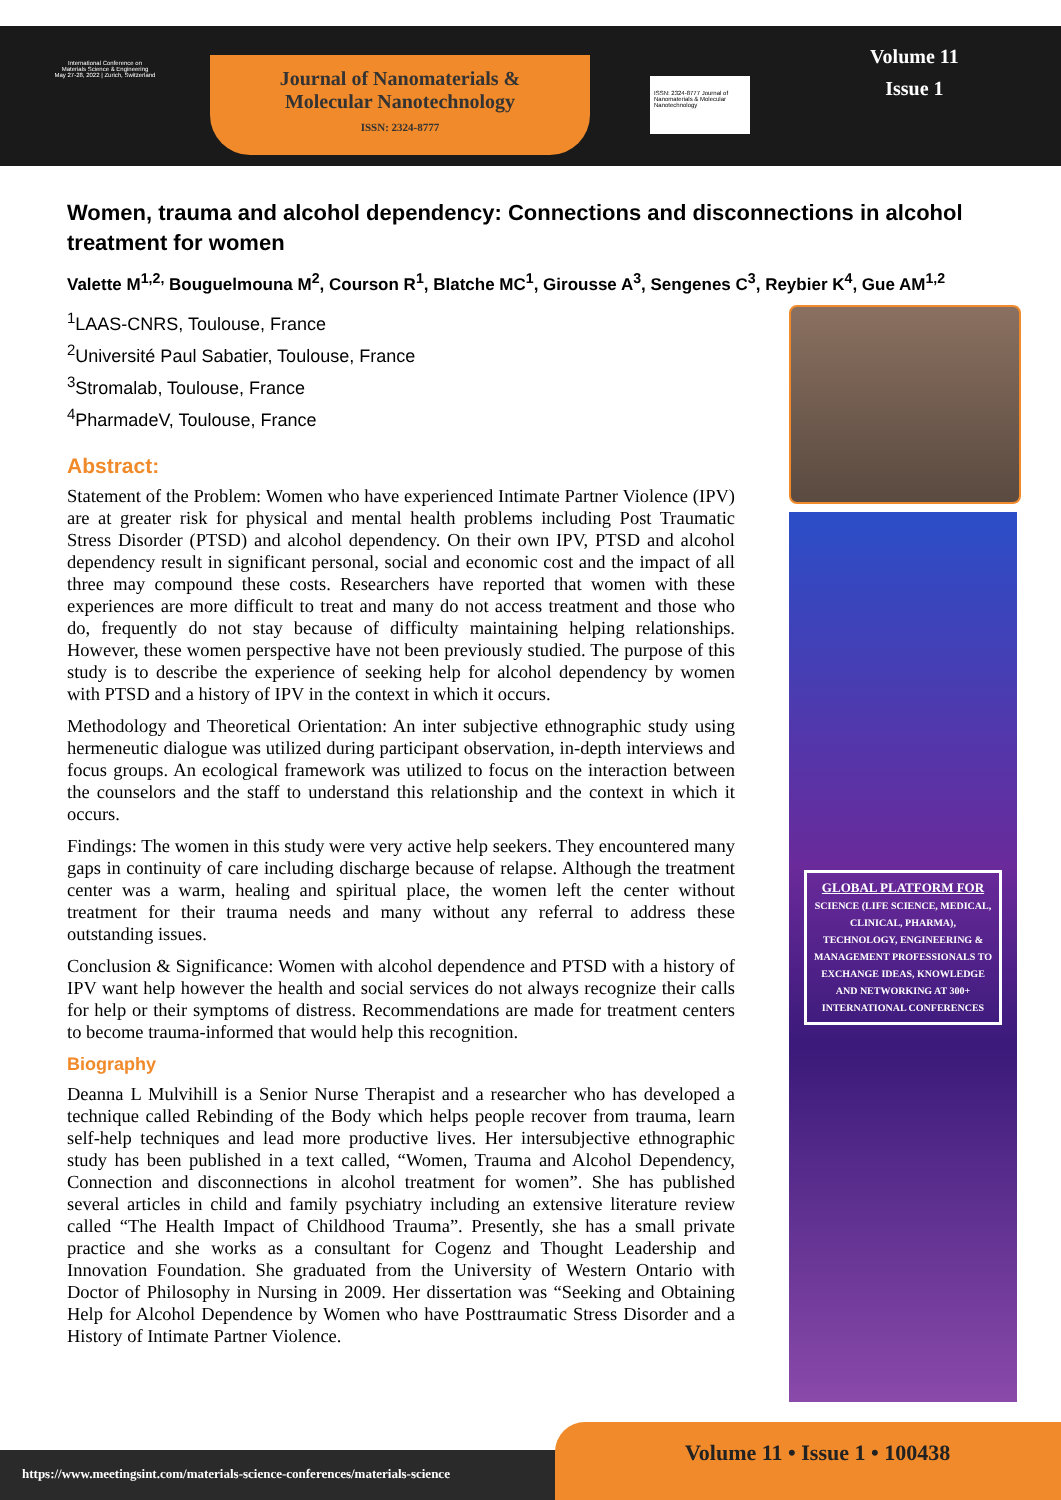International Conference on
Materials Science & Engineering
May 27-28, 2022 | Zurich, Switzerland
Journal of Nanomaterials &
Molecular Nanotechnology
ISSN: 2324-8777
ISSN: 2324-8777 Journal of Nanomaterials & Molecular Nanotechnology
Volume 11
Issue 1
Women, trauma and alcohol dependency: Connections and disconnections in alcohol treatment for women
Valette M<sup>1,2,</sup> Bouguelmouna M<sup>2</sup>, Courson R<sup>1</sup>, Blatche MC<sup>1</sup>, Girousse A<sup>3</sup>, Sengenes C<sup>3</sup>, Reybier K<sup>4</sup>, Gue AM<sup>1,2</sup>
<sup>1</sup> LAAS-CNRS, Toulouse, France
<sup>2</sup> Université Paul Sabatier, Toulouse, France
<sup>3</sup> Stromalab, Toulouse, France
<sup>4</sup> PharmadeV, Toulouse, France
Abstract:
Statement of the Problem: Women who have experienced Intimate Partner Violence (IPV) are at greater risk for physical and mental health problems including Post Traumatic Stress Disorder (PTSD) and alcohol dependency. On their own IPV, PTSD and alcohol dependency result in significant personal, social and economic cost and the impact of all three may compound these costs. Researchers have reported that women with these experiences are more difficult to treat and many do not access treatment and those who do, frequently do not stay because of difficulty maintaining helping relationships. However, these women perspective have not been previously studied. The purpose of this study is to describe the experience of seeking help for alcohol dependency by women with PTSD and a history of IPV in the context in which it occurs.
Methodology and Theoretical Orientation: An inter subjective ethnographic study using hermeneutic dialogue was utilized during participant observation, in-depth interviews and focus groups. An ecological framework was utilized to focus on the interaction between the counselors and the staff to understand this relationship and the context in which it occurs.
Findings: The women in this study were very active help seekers. They encountered many gaps in continuity of care including discharge because of relapse. Although the treatment center was a warm, healing and spiritual place, the women left the center without treatment for their trauma needs and many without any referral to address these outstanding issues.
Conclusion & Significance: Women with alcohol dependence and PTSD with a history of IPV want help however the health and social services do not always recognize their calls for help or their symptoms of distress. Recommendations are made for treatment centers to become trauma-informed that would help this recognition.
Biography
Deanna L Mulvihill is a Senior Nurse Therapist and a researcher who has developed a technique called Rebinding of the Body which helps people recover from trauma, learn self-help techniques and lead more productive lives. Her intersubjective ethnographic study has been published in a text called, “Women, Trauma and Alcohol Dependency, Connection and disconnections in alcohol treatment for women”. She has published several articles in child and family psychiatry including an extensive literature review called “The Health Impact of Childhood Trauma”. Presently, she has a small private practice and she works as a consultant for Cogenz and Thought Leadership and Innovation Foundation. She graduated from the University of Western Ontario with Doctor of Philosophy in Nursing in 2009. Her dissertation was “Seeking and Obtaining Help for Alcohol Dependence by Women who have Posttraumatic Stress Disorder and a History of Intimate Partner Violence.
GLOBAL PLATFORM FOR
SCIENCE (LIFE SCIENCE, MEDICAL, CLINICAL, PHARMA), TECHNOLOGY, ENGINEERING & MANAGEMENT PROFESSIONALS TO EXCHANGE IDEAS, KNOWLEDGE AND NETWORKING AT 300+ INTERNATIONAL CONFERENCES
https://www.meetingsint.com/materials-science-conferences/materials-science
Volume 11 • Issue 1 • 100438